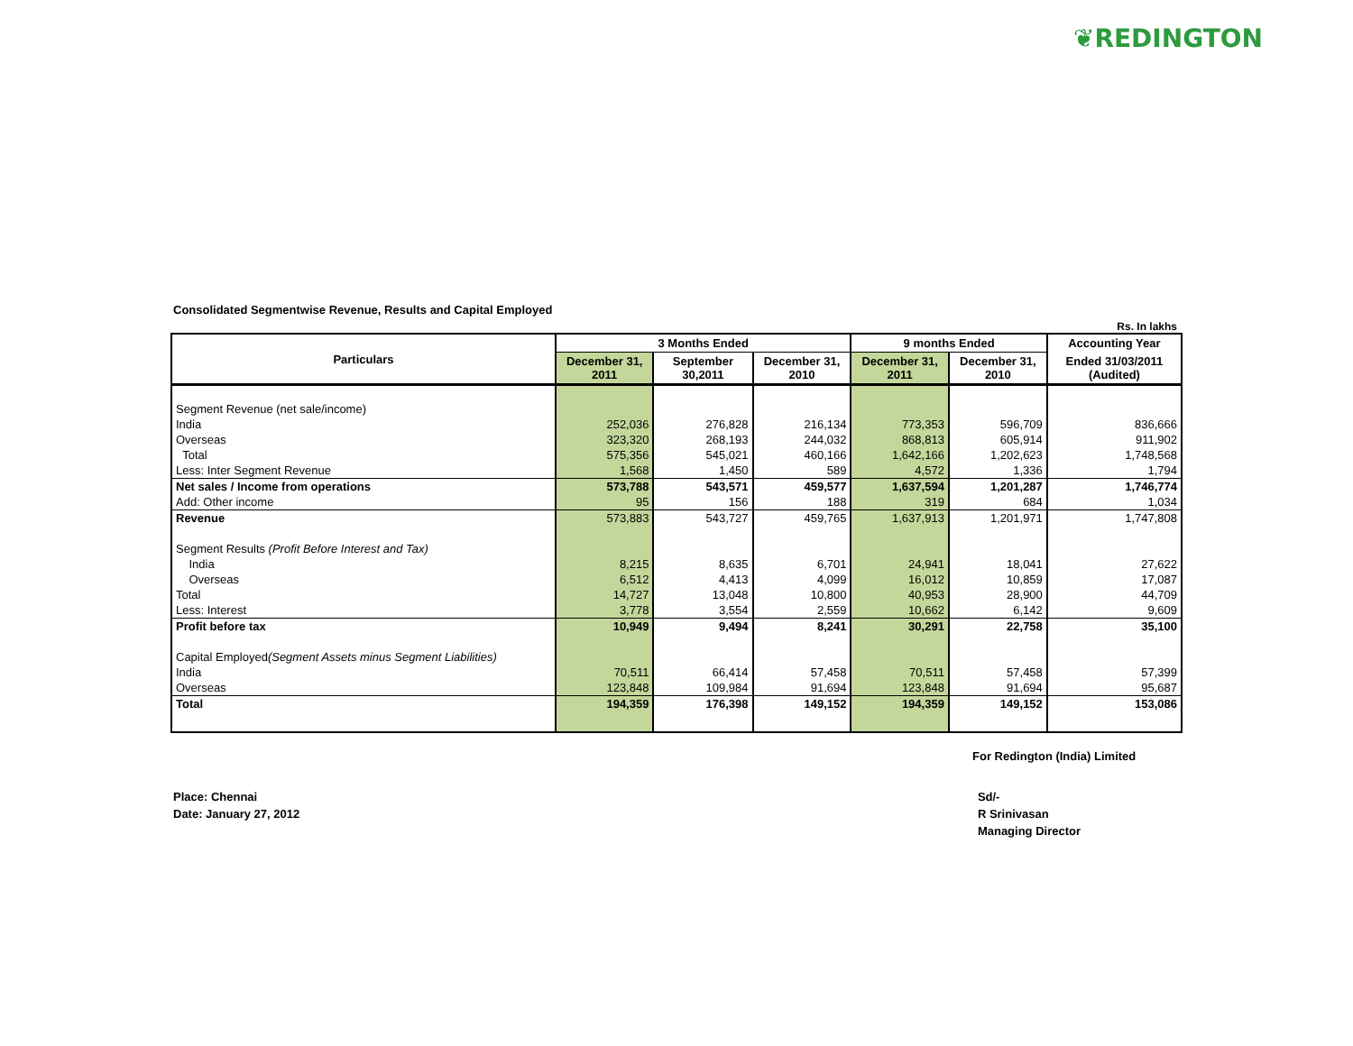❦REDINGTON
Consolidated Segmentwise Revenue, Results and Capital Employed
Rs. In lakhs
| Particulars | 3 Months Ended | | | 9 months Ended | | Accounting Year |
| --- | --- | --- | --- | --- | --- | --- |
| | December 31, 2011 | September 30,2011 | December 31, 2010 | December 31, 2011 | December 31, 2010 | Ended 31/03/2011 (Audited) |
| Segment Revenue (net sale/income) | | | | | | |
| India | 252,036 | 276,828 | 216,134 | 773,353 | 596,709 | 836,666 |
| Overseas | 323,320 | 268,193 | 244,032 | 868,813 | 605,914 | 911,902 |
| Total | 575,356 | 545,021 | 460,166 | 1,642,166 | 1,202,623 | 1,748,568 |
| Less: Inter Segment Revenue | 1,568 | 1,450 | 589 | 4,572 | 1,336 | 1,794 |
| Net sales / Income from operations | 573,788 | 543,571 | 459,577 | 1,637,594 | 1,201,287 | 1,746,774 |
| Add: Other income | 95 | 156 | 188 | 319 | 684 | 1,034 |
| Revenue | 573,883 | 543,727 | 459,765 | 1,637,913 | 1,201,971 | 1,747,808 |
| Segment Results (Profit Before Interest and Tax) | | | | | | |
| India | 8,215 | 8,635 | 6,701 | 24,941 | 18,041 | 27,622 |
| Overseas | 6,512 | 4,413 | 4,099 | 16,012 | 10,859 | 17,087 |
| Total | 14,727 | 13,048 | 10,800 | 40,953 | 28,900 | 44,709 |
| Less: Interest | 3,778 | 3,554 | 2,559 | 10,662 | 6,142 | 9,609 |
| Profit before tax | 10,949 | 9,494 | 8,241 | 30,291 | 22,758 | 35,100 |
| Capital Employed (Segment Assets minus Segment Liabilities) | | | | | | |
| India | 70,511 | 66,414 | 57,458 | 70,511 | 57,458 | 57,399 |
| Overseas | 123,848 | 109,984 | 91,694 | 123,848 | 91,694 | 95,687 |
| Total | 194,359 | 176,398 | 149,152 | 194,359 | 149,152 | 153,086 |
For Redington (India) Limited
Place: Chennai
Date: January 27, 2012
Sd/-
R Srinivasan
Managing Director